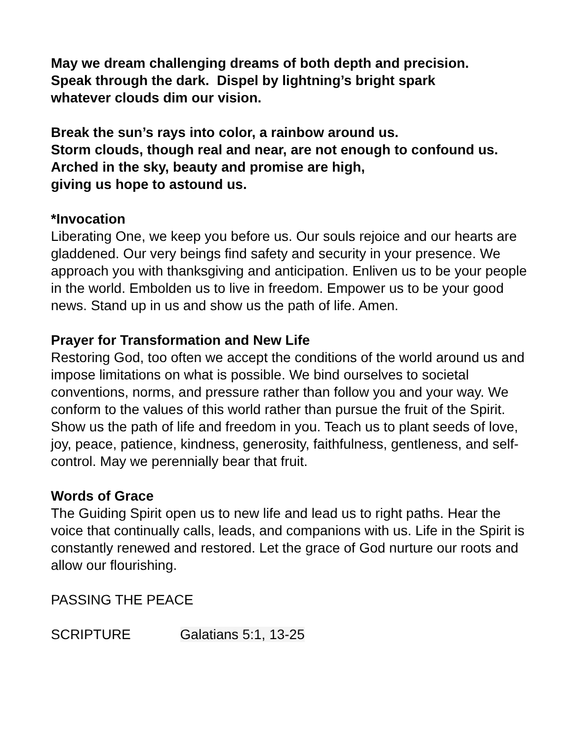May we dream challenging dreams of both depth and precision.
Speak through the dark. Dispel by lightning’s bright spark
whatever clouds dim our vision.
Break the sun’s rays into color, a rainbow around us.
Storm clouds, though real and near, are not enough to confound us. Arched in the sky, beauty and promise are high,
giving us hope to astound us.
*Invocation
Liberating One, we keep you before us. Our souls rejoice and our hearts are gladdened. Our very beings find safety and security in your presence. We approach you with thanksgiving and anticipation. Enliven us to be your people in the world. Embolden us to live in freedom. Empower us to be your good news. Stand up in us and show us the path of life. Amen.
Prayer for Transformation and New Life
Restoring God, too often we accept the conditions of the world around us and impose limitations on what is possible. We bind ourselves to societal conventions, norms, and pressure rather than follow you and your way. We conform to the values of this world rather than pursue the fruit of the Spirit. Show us the path of life and freedom in you. Teach us to plant seeds of love, joy, peace, patience, kindness, generosity, faithfulness, gentleness, and self-control. May we perennially bear that fruit.
Words of Grace
The Guiding Spirit open us to new life and lead us to right paths. Hear the voice that continually calls, leads, and companions with us. Life in the Spirit is constantly renewed and restored. Let the grace of God nurture our roots and allow our flourishing.
PASSING THE PEACE
SCRIPTURE Galatians 5:1, 13-25